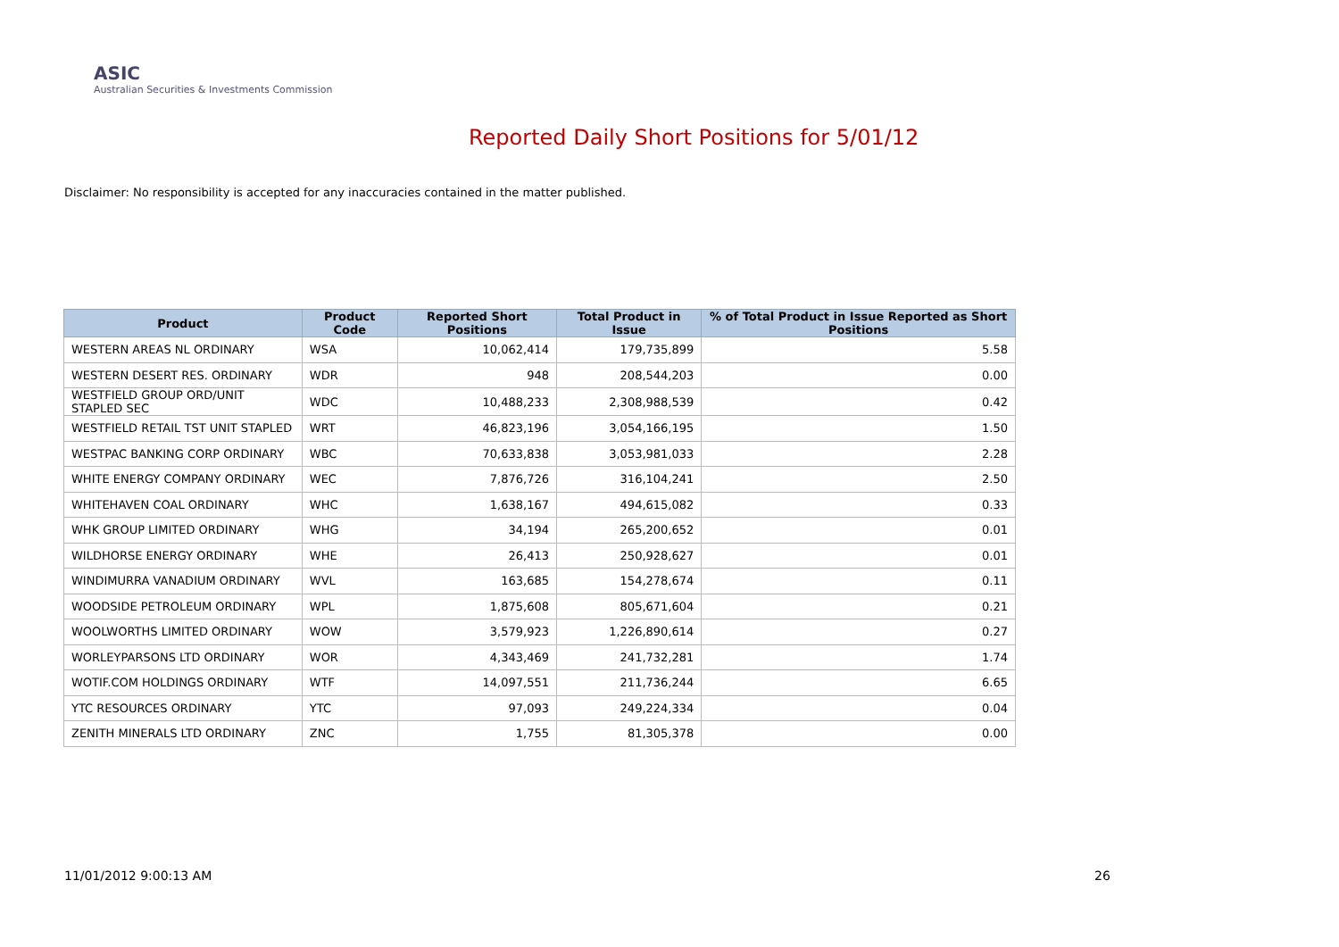ASIC
Australian Securities & Investments Commission
Reported Daily Short Positions for 5/01/12
Disclaimer: No responsibility is accepted for any inaccuracies contained in the matter published.
| Product | Product Code | Reported Short Positions | Total Product in Issue | % of Total Product in Issue Reported as Short Positions |
| --- | --- | --- | --- | --- |
| WESTERN AREAS NL ORDINARY | WSA | 10,062,414 | 179,735,899 | 5.58 |
| WESTERN DESERT RES. ORDINARY | WDR | 948 | 208,544,203 | 0.00 |
| WESTFIELD GROUP ORD/UNIT STAPLED SEC | WDC | 10,488,233 | 2,308,988,539 | 0.42 |
| WESTFIELD RETAIL TST UNIT STAPLED | WRT | 46,823,196 | 3,054,166,195 | 1.50 |
| WESTPAC BANKING CORP ORDINARY | WBC | 70,633,838 | 3,053,981,033 | 2.28 |
| WHITE ENERGY COMPANY ORDINARY | WEC | 7,876,726 | 316,104,241 | 2.50 |
| WHITEHAVEN COAL ORDINARY | WHC | 1,638,167 | 494,615,082 | 0.33 |
| WHK GROUP LIMITED ORDINARY | WHG | 34,194 | 265,200,652 | 0.01 |
| WILDHORSE ENERGY ORDINARY | WHE | 26,413 | 250,928,627 | 0.01 |
| WINDIMURRA VANADIUM ORDINARY | WVL | 163,685 | 154,278,674 | 0.11 |
| WOODSIDE PETROLEUM ORDINARY | WPL | 1,875,608 | 805,671,604 | 0.21 |
| WOOLWORTHS LIMITED ORDINARY | WOW | 3,579,923 | 1,226,890,614 | 0.27 |
| WORLEYPARSONS LTD ORDINARY | WOR | 4,343,469 | 241,732,281 | 1.74 |
| WOTIF.COM HOLDINGS ORDINARY | WTF | 14,097,551 | 211,736,244 | 6.65 |
| YTC RESOURCES ORDINARY | YTC | 97,093 | 249,224,334 | 0.04 |
| ZENITH MINERALS LTD ORDINARY | ZNC | 1,755 | 81,305,378 | 0.00 |
11/01/2012 9:00:13 AM 26